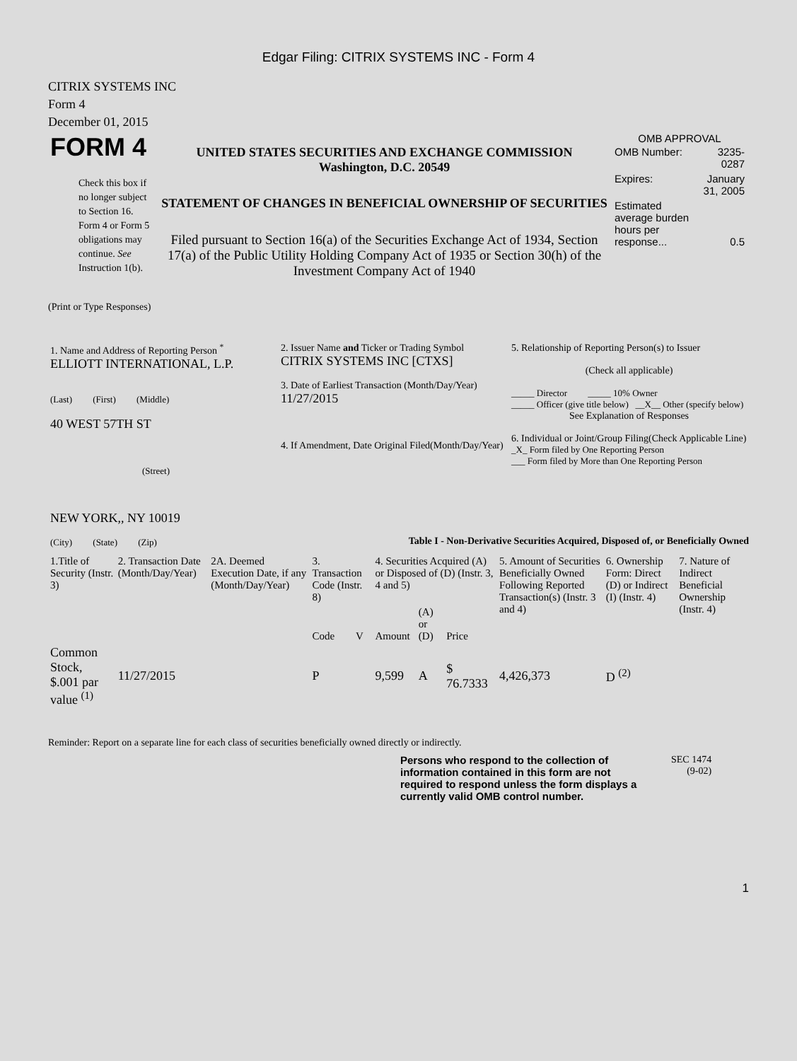Edgar Filing: CITRIX SYSTEMS INC - Form 4
CITRIX SYSTEMS INC
Form 4
December 01, 2015
| FORM 4 Check this box if no longer subject to Section 16. Form 4 or Form 5 obligations may continue. See Instruction 1(b). | UNITED STATES SECURITIES AND EXCHANGE COMMISSION Washington, D.C. 20549 STATEMENT OF CHANGES IN BENEFICIAL OWNERSHIP OF SECURITIES Filed pursuant to Section 16(a) of the Securities Exchange Act of 1934, Section 17(a) of the Public Utility Holding Company Act of 1935 or Section 30(h) of the Investment Company Act of 1940 | OMB APPROVAL / OMB Number: / 3235-0287 / / Expires: / January 31, 2005 / / Estimated average burden hours per response... / 0.5 / |
(Print or Type Responses)
| 1. Name and Address of Reporting Person <sup>*</sup> ELLIOTT INTERNATIONAL, L.P. (Last) (First) (Middle) 40 WEST 57TH ST (Street) NEW YORK,, NY 10019 (City) (State) (Zip) | 2. Issuer Name and Ticker or Trading Symbol CITRIX SYSTEMS INC [CTXS] 3. Date of Earliest Transaction (Month/Day/Year) 11/27/2015 4. If Amendment, Date Original Filed(Month/Day/Year) | 5. Relationship of Reporting Person(s) to Issuer (Check all applicable) _____ Director _____ 10% Owner _____ Officer (give title below) __X__ Other (specify below) See Explanation of Responses 6. Individual or Joint/Group Filing(Check Applicable Line) _X_ Form filed by One Reporting Person ___ Form filed by More than One Reporting Person |
Table I - Non-Derivative Securities Acquired, Disposed of, or Beneficially Owned
| 1.Title of Security (Instr. 3) | 2. Transaction Date (Month/Day/Year) | 2A. Deemed Execution Date, if any (Month/Day/Year) | 3. Transaction Code (Instr. 8) | | 4. Securities Acquired (A) or Disposed of (D) (Instr. 3, 4 and 5) | | | 5. Amount of Securities Beneficially Owned Following Reported Transaction(s) (Instr. 3 and 4) | 6. Ownership Form: Direct (D) or Indirect (I) (Instr. 4) | 7. Nature of Indirect Beneficial Ownership (Instr. 4) |
| --- | --- | --- | --- | --- | --- | --- | --- | --- | --- | --- |
| | | | Code | V | Amount | (A) or (D) | Price | | | |
| Common Stock, $.001 par value <sup>(1)</sup> | 11/27/2015 | | P | | 9,599 | A | $ 76.7333 | 4,426,373 | D <sup>(2)</sup> | |
Reminder: Report on a separate line for each class of securities beneficially owned directly or indirectly.
| Persons who respond to the collection of information contained in this form are not required to respond unless the form displays a currently valid OMB control number. | SEC 1474 (9-02) |
1